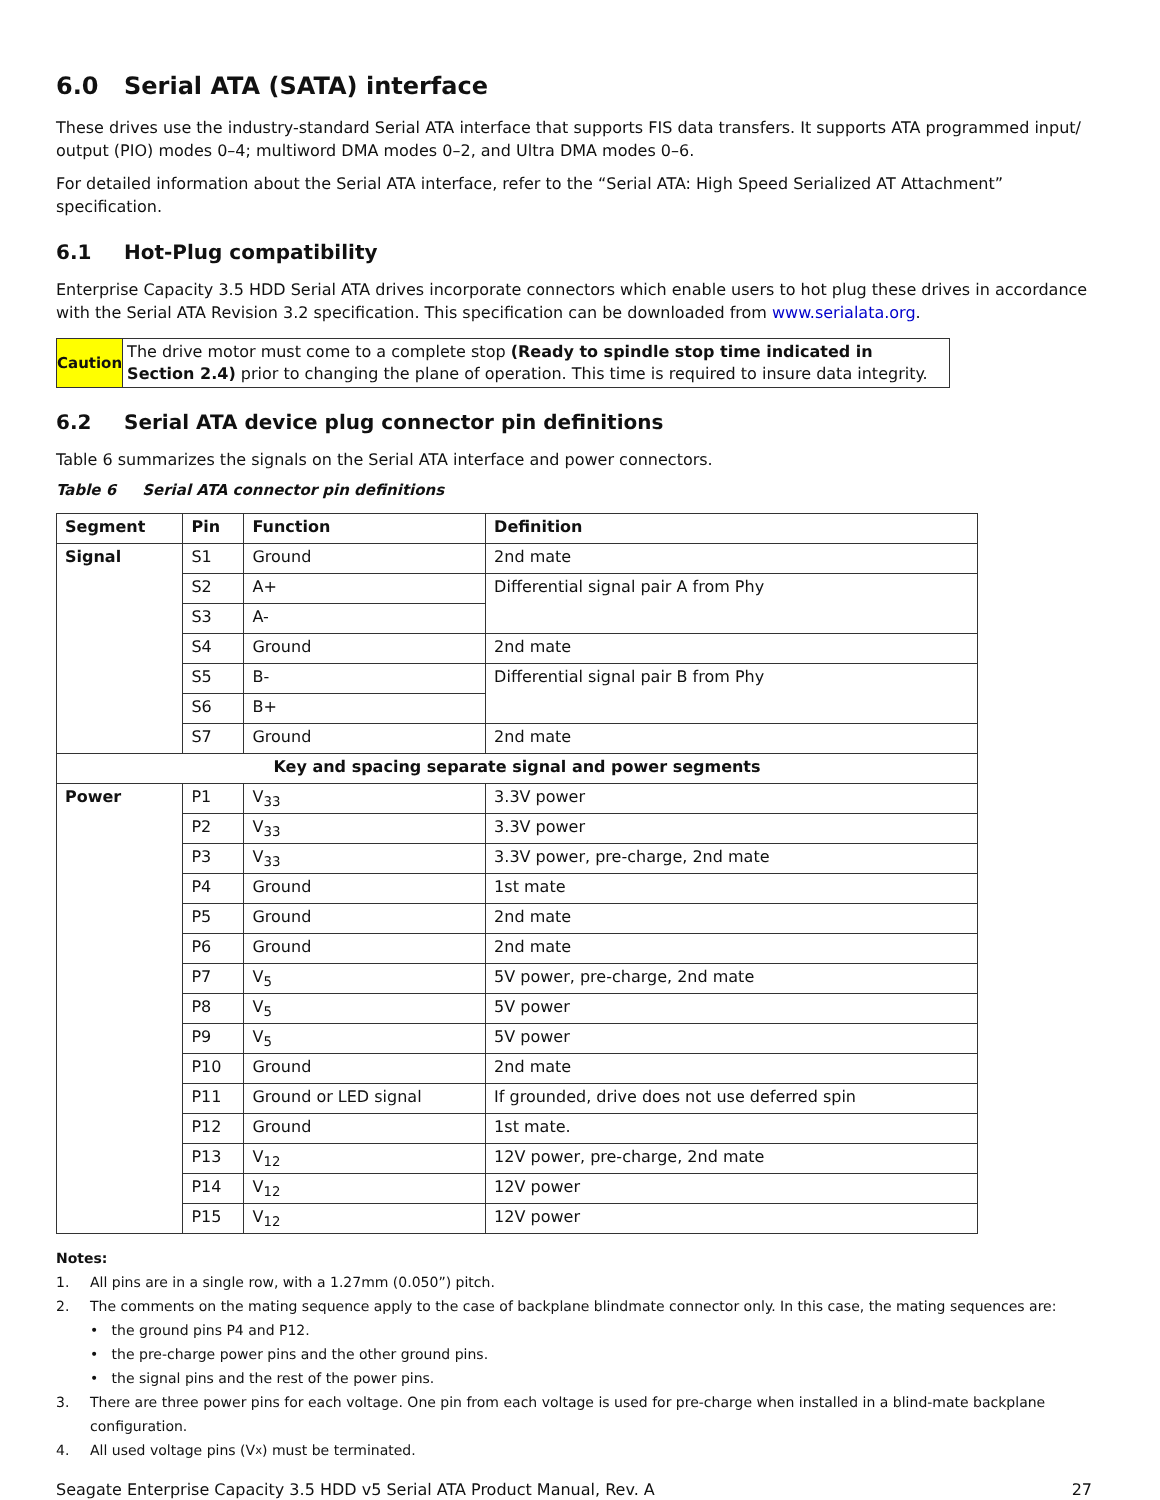6.0 Serial ATA (SATA) interface
These drives use the industry-standard Serial ATA interface that supports FIS data transfers. It supports ATA programmed input/ output (PIO) modes 0–4; multiword DMA modes 0–2, and Ultra DMA modes 0–6.
For detailed information about the Serial ATA interface, refer to the “Serial ATA: High Speed Serialized AT Attachment” specification.
6.1 Hot-Plug compatibility
Enterprise Capacity 3.5 HDD Serial ATA drives incorporate connectors which enable users to hot plug these drives in accordance with the Serial ATA Revision 3.2 specification. This specification can be downloaded from www.serialata.org.
Caution
The drive motor must come to a complete stop (Ready to spindle stop time indicated in Section 2.4) prior to changing the plane of operation. This time is required to insure data integrity.
6.2 Serial ATA device plug connector pin definitions
Table 6 summarizes the signals on the Serial ATA interface and power connectors.
Table 6 Serial ATA connector pin definitions
| Segment | Pin | Function | Definition |
| --- | --- | --- | --- |
| Signal | S1 | Ground | 2nd mate |
| | S2 | A+ | Differential signal pair A from Phy |
| | S3 | A- | |
| | S4 | Ground | 2nd mate |
| | S5 | B- | Differential signal pair B from Phy |
| | S6 | B+ | |
| | S7 | Ground | 2nd mate |
| Key and spacing separate signal and power segments | | | |
| Power | P1 | V<sub>33</sub> | 3.3V power |
| | P2 | V<sub>33</sub> | 3.3V power |
| | P3 | V<sub>33</sub> | 3.3V power, pre-charge, 2nd mate |
| | P4 | Ground | 1st mate |
| | P5 | Ground | 2nd mate |
| | P6 | Ground | 2nd mate |
| | P7 | V<sub>5</sub> | 5V power, pre-charge, 2nd mate |
| | P8 | V<sub>5</sub> | 5V power |
| | P9 | V<sub>5</sub> | 5V power |
| | P10 | Ground | 2nd mate |
| | P11 | Ground or LED signal | If grounded, drive does not use deferred spin |
| | P12 | Ground | 1st mate. |
| | P13 | V<sub>12</sub> | 12V power, pre-charge, 2nd mate |
| | P14 | V<sub>12</sub> | 12V power |
| | P15 | V<sub>12</sub> | 12V power |
Notes:
1. All pins are in a single row, with a 1.27mm (0.050”) pitch.
2. The comments on the mating sequence apply to the case of backplane blindmate connector only. In this case, the mating sequences are:
• the ground pins P4 and P12.
• the pre-charge power pins and the other ground pins.
• the signal pins and the rest of the power pins.
3. There are three power pins for each voltage. One pin from each voltage is used for pre-charge when installed in a blind-mate backplane configuration.
4. All used voltage pins (V<sub>x</sub>) must be terminated.
Seagate Enterprise Capacity 3.5 HDD v5 Serial ATA Product Manual, Rev. A 27